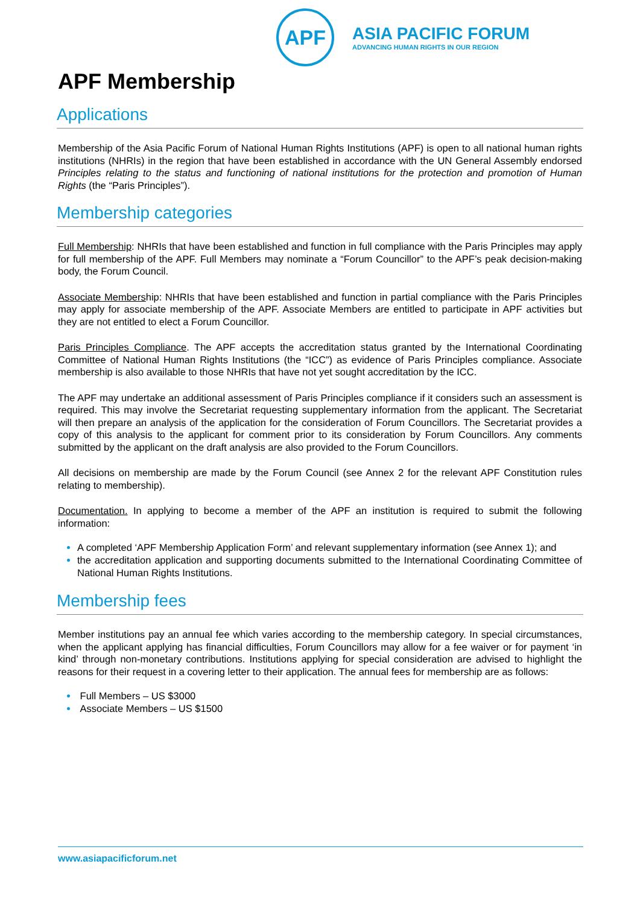APF
ASIA PACIFIC FORUM
ADVANCING HUMAN RIGHTS IN OUR REGION
APF Membership
Applications
Membership of the Asia Pacific Forum of National Human Rights Institutions (APF) is open to all national human rights institutions (NHRIs) in the region that have been established in accordance with the UN General Assembly endorsed Principles relating to the status and functioning of national institutions for the protection and promotion of Human Rights (the “Paris Principles”).
Membership categories
Full Membership: NHRIs that have been established and function in full compliance with the Paris Principles may apply for full membership of the APF. Full Members may nominate a “Forum Councillor” to the APF’s peak decision-making body, the Forum Council.
Associate Membership: NHRIs that have been established and function in partial compliance with the Paris Principles may apply for associate membership of the APF. Associate Members are entitled to participate in APF activities but they are not entitled to elect a Forum Councillor.
Paris Principles Compliance. The APF accepts the accreditation status granted by the International Coordinating Committee of National Human Rights Institutions (the “ICC”) as evidence of Paris Principles compliance. Associate membership is also available to those NHRIs that have not yet sought accreditation by the ICC.
The APF may undertake an additional assessment of Paris Principles compliance if it considers such an assessment is required. This may involve the Secretariat requesting supplementary information from the applicant. The Secretariat will then prepare an analysis of the application for the consideration of Forum Councillors. The Secretariat provides a copy of this analysis to the applicant for comment prior to its consideration by Forum Councillors. Any comments submitted by the applicant on the draft analysis are also provided to the Forum Councillors.
All decisions on membership are made by the Forum Council (see Annex 2 for the relevant APF Constitution rules relating to membership).
Documentation. In applying to become a member of the APF an institution is required to submit the following information:
A completed ‘APF Membership Application Form’ and relevant supplementary information (see Annex 1); and
the accreditation application and supporting documents submitted to the International Coordinating Committee of National Human Rights Institutions.
Membership fees
Member institutions pay an annual fee which varies according to the membership category. In special circumstances, when the applicant applying has financial difficulties, Forum Councillors may allow for a fee waiver or for payment ‘in kind’ through non-monetary contributions. Institutions applying for special consideration are advised to highlight the reasons for their request in a covering letter to their application. The annual fees for membership are as follows:
Full Members – US $3000
Associate Members – US $1500
www.asiapacificforum.net